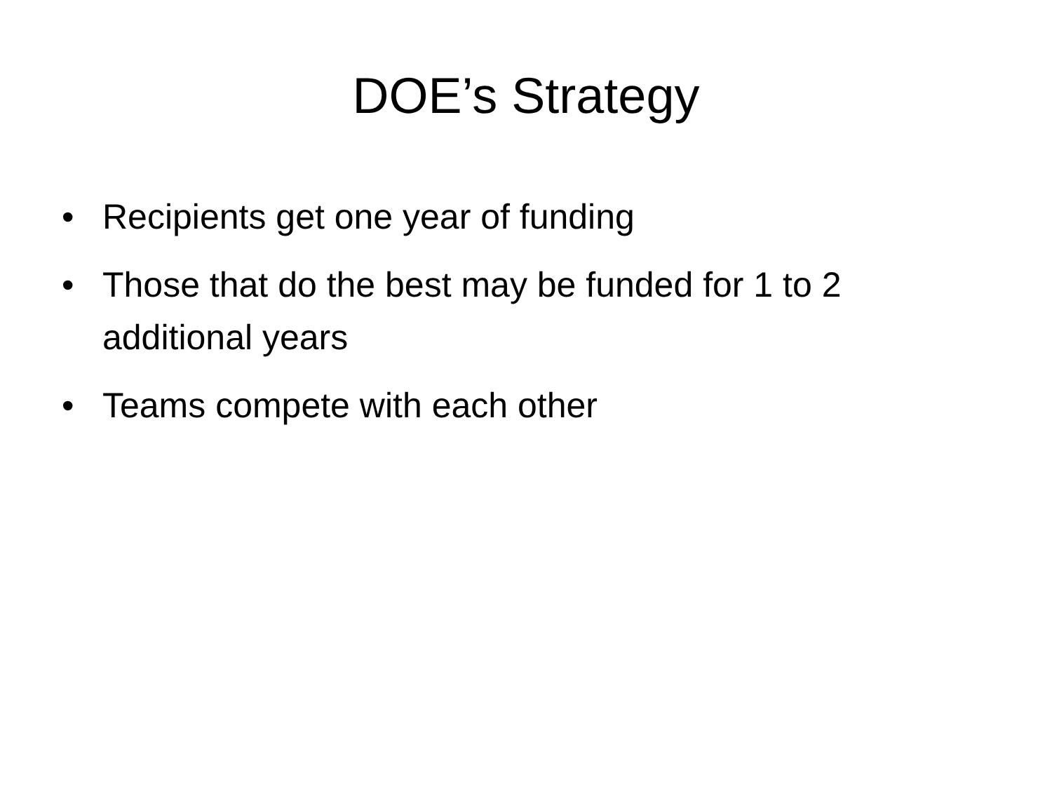DOE’s Strategy
• Recipients get one year of funding
• Those that do the best may be funded for 1 to 2 additional years
• Teams compete with each other